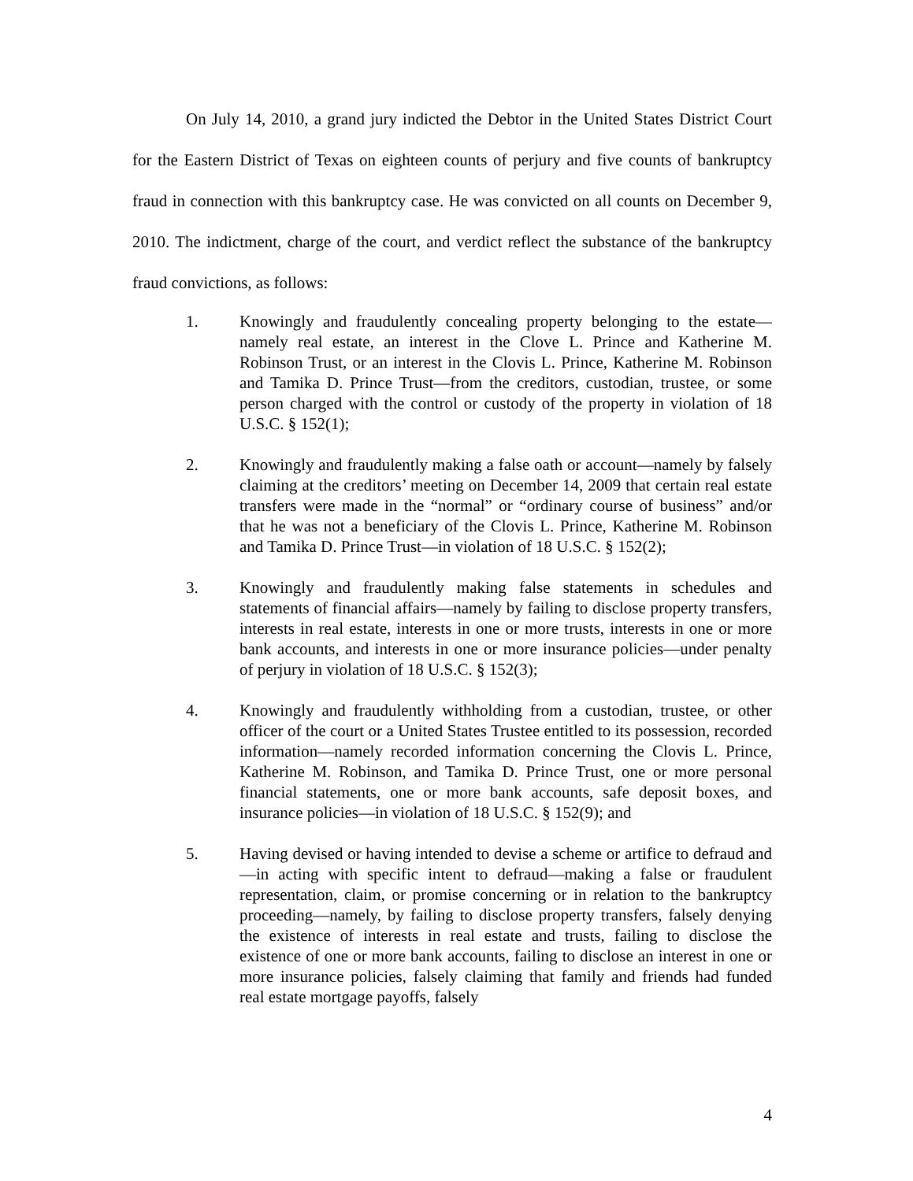On July 14, 2010, a grand jury indicted the Debtor in the United States District Court for the Eastern District of Texas on eighteen counts of perjury and five counts of bankruptcy fraud in connection with this bankruptcy case. He was convicted on all counts on December 9, 2010. The indictment, charge of the court, and verdict reflect the substance of the bankruptcy fraud convictions, as follows:
1. Knowingly and fraudulently concealing property belonging to the estate—namely real estate, an interest in the Clove L. Prince and Katherine M. Robinson Trust, or an interest in the Clovis L. Prince, Katherine M. Robinson and Tamika D. Prince Trust—from the creditors, custodian, trustee, or some person charged with the control or custody of the property in violation of 18 U.S.C. § 152(1);
2. Knowingly and fraudulently making a false oath or account—namely by falsely claiming at the creditors’ meeting on December 14, 2009 that certain real estate transfers were made in the “normal” or “ordinary course of business” and/or that he was not a beneficiary of the Clovis L. Prince, Katherine M. Robinson and Tamika D. Prince Trust—in violation of 18 U.S.C. § 152(2);
3. Knowingly and fraudulently making false statements in schedules and statements of financial affairs—namely by failing to disclose property transfers, interests in real estate, interests in one or more trusts, interests in one or more bank accounts, and interests in one or more insurance policies—under penalty of perjury in violation of 18 U.S.C. § 152(3);
4. Knowingly and fraudulently withholding from a custodian, trustee, or other officer of the court or a United States Trustee entitled to its possession, recorded information—namely recorded information concerning the Clovis L. Prince, Katherine M. Robinson, and Tamika D. Prince Trust, one or more personal financial statements, one or more bank accounts, safe deposit boxes, and insurance policies—in violation of 18 U.S.C. § 152(9); and
5. Having devised or having intended to devise a scheme or artifice to defraud and—in acting with specific intent to defraud—making a false or fraudulent representation, claim, or promise concerning or in relation to the bankruptcy proceeding—namely, by failing to disclose property transfers, falsely denying the existence of interests in real estate and trusts, failing to disclose the existence of one or more bank accounts, failing to disclose an interest in one or more insurance policies, falsely claiming that family and friends had funded real estate mortgage payoffs, falsely
4